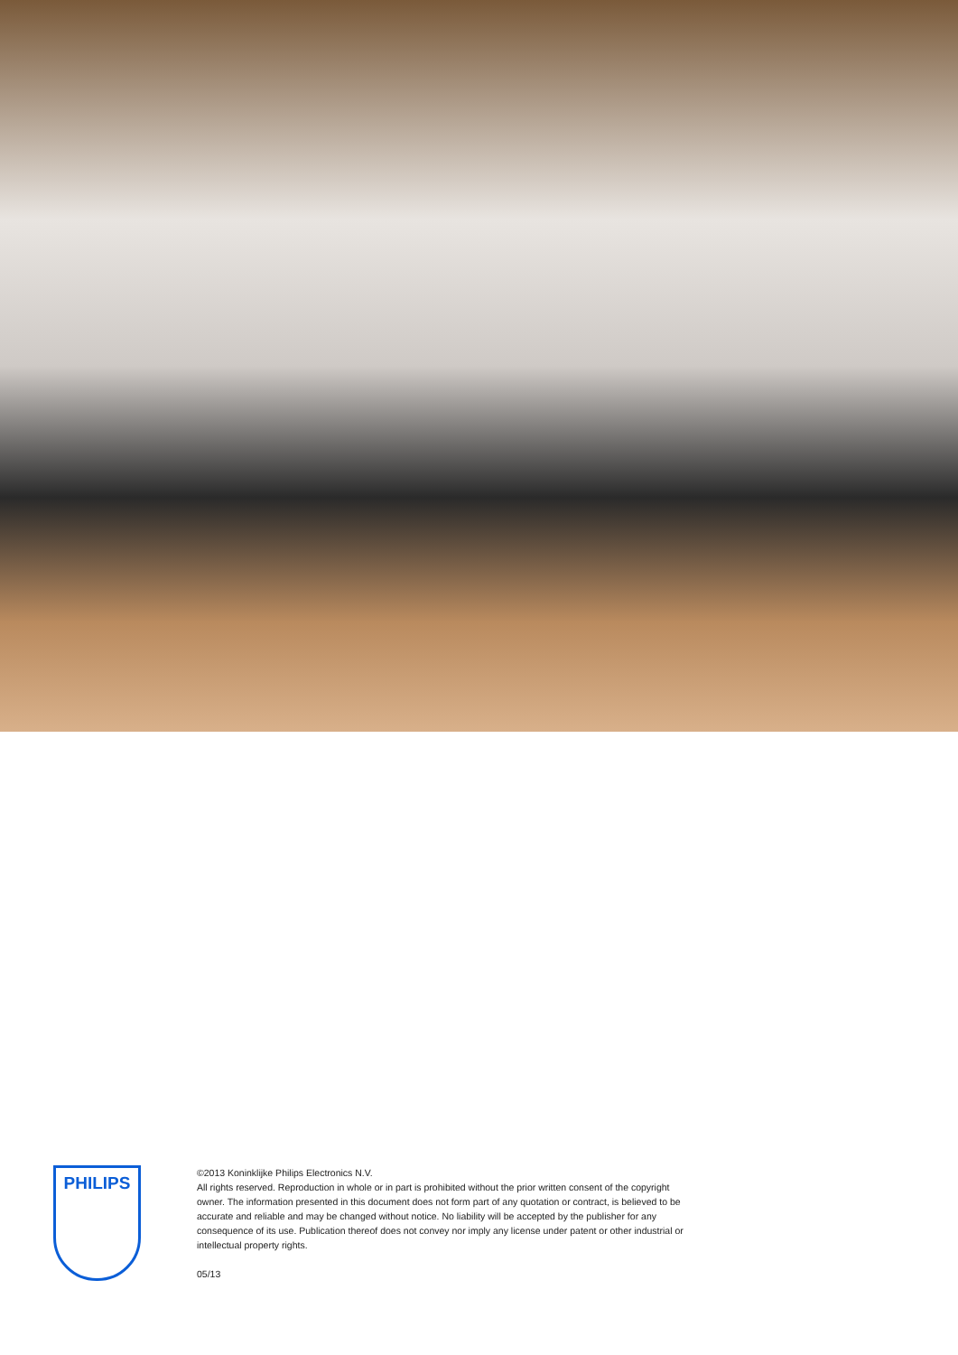PHILIPS
©2013 Koninklijke Philips Electronics N.V.
All rights reserved. Reproduction in whole or in part is prohibited without the prior written consent of the copyright owner. The information presented in this document does not form part of any quotation or contract, is believed to be accurate and reliable and may be changed without notice. No liability will be accepted by the publisher for any consequence of its use. Publication thereof does not convey nor imply any license under patent or other industrial or intellectual property rights.
05/13